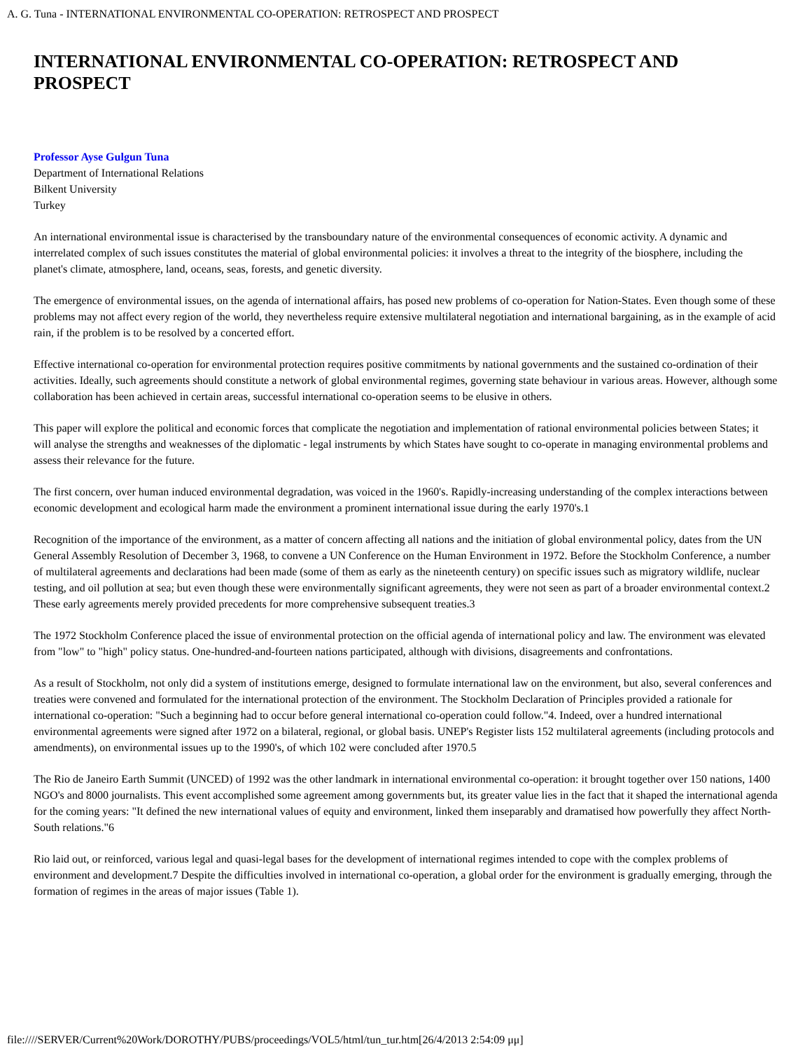A. G. Tuna - INTERNATIONAL ENVIRONMENTAL CO-OPERATION: RETROSPECT AND PROSPECT
INTERNATIONAL ENVIRONMENTAL CO-OPERATION: RETROSPECT AND PROSPECT
Professor Ayse Gulgun Tuna
Department of International Relations
Bilkent University
Turkey
An international environmental issue is characterised by the transboundary nature of the environmental consequences of economic activity. A dynamic and interrelated complex of such issues constitutes the material of global environmental policies: it involves a threat to the integrity of the biosphere, including the planet's climate, atmosphere, land, oceans, seas, forests, and genetic diversity.
The emergence of environmental issues, on the agenda of international affairs, has posed new problems of co-operation for Nation-States. Even though some of these problems may not affect every region of the world, they nevertheless require extensive multilateral negotiation and international bargaining, as in the example of acid rain, if the problem is to be resolved by a concerted effort.
Effective international co-operation for environmental protection requires positive commitments by national governments and the sustained co-ordination of their activities. Ideally, such agreements should constitute a network of global environmental regimes, governing state behaviour in various areas. However, although some collaboration has been achieved in certain areas, successful international co-operation seems to be elusive in others.
This paper will explore the political and economic forces that complicate the negotiation and implementation of rational environmental policies between States; it will analyse the strengths and weaknesses of the diplomatic - legal instruments by which States have sought to co-operate in managing environmental problems and assess their relevance for the future.
The first concern, over human induced environmental degradation, was voiced in the 1960's. Rapidly-increasing understanding of the complex interactions between economic development and ecological harm made the environment a prominent international issue during the early 1970's.1
Recognition of the importance of the environment, as a matter of concern affecting all nations and the initiation of global environmental policy, dates from the UN General Assembly Resolution of December 3, 1968, to convene a UN Conference on the Human Environment in 1972. Before the Stockholm Conference, a number of multilateral agreements and declarations had been made (some of them as early as the nineteenth century) on specific issues such as migratory wildlife, nuclear testing, and oil pollution at sea; but even though these were environmentally significant agreements, they were not seen as part of a broader environmental context.2 These early agreements merely provided precedents for more comprehensive subsequent treaties.3
The 1972 Stockholm Conference placed the issue of environmental protection on the official agenda of international policy and law. The environment was elevated from "low" to "high" policy status. One-hundred-and-fourteen nations participated, although with divisions, disagreements and confrontations.
As a result of Stockholm, not only did a system of institutions emerge, designed to formulate international law on the environment, but also, several conferences and treaties were convened and formulated for the international protection of the environment. The Stockholm Declaration of Principles provided a rationale for international co-operation: "Such a beginning had to occur before general international co-operation could follow."4. Indeed, over a hundred international environmental agreements were signed after 1972 on a bilateral, regional, or global basis. UNEP's Register lists 152 multilateral agreements (including protocols and amendments), on environmental issues up to the 1990's, of which 102 were concluded after 1970.5
The Rio de Janeiro Earth Summit (UNCED) of 1992 was the other landmark in international environmental co-operation: it brought together over 150 nations, 1400 NGO's and 8000 journalists. This event accomplished some agreement among governments but, its greater value lies in the fact that it shaped the international agenda for the coming years: "It defined the new international values of equity and environment, linked them inseparably and dramatised how powerfully they affect North-South relations."6
Rio laid out, or reinforced, various legal and quasi-legal bases for the development of international regimes intended to cope with the complex problems of environment and development.7 Despite the difficulties involved in international co-operation, a global order for the environment is gradually emerging, through the formation of regimes in the areas of major issues (Table 1).
file:////SERVER/Current%20Work/DOROTHY/PUBS/proceedings/VOL5/html/tun_tur.htm[26/4/2013 2:54:09 μμ]